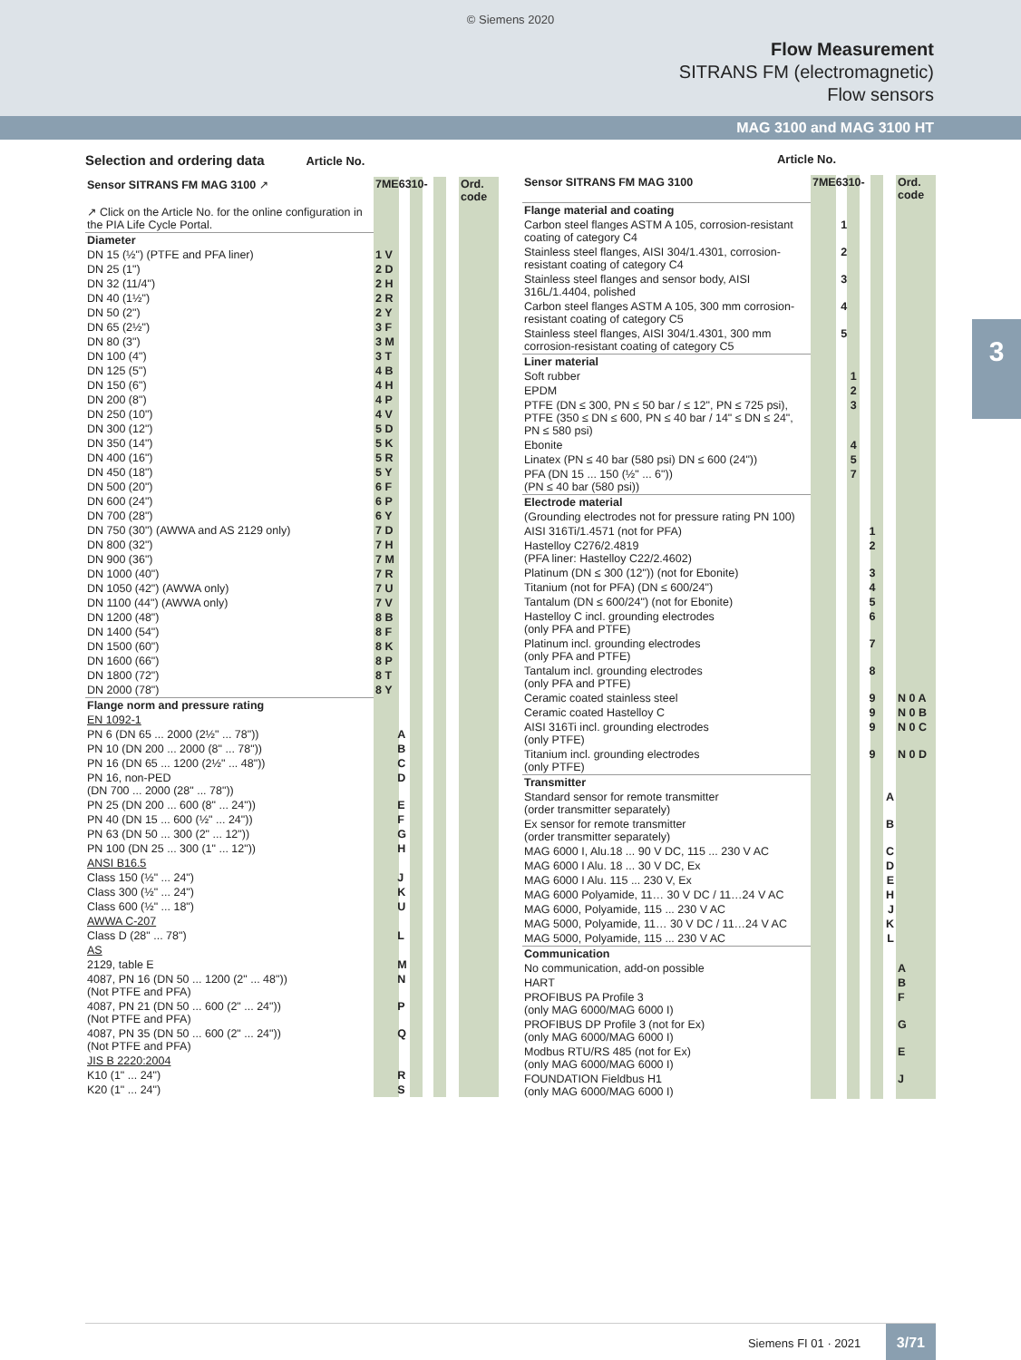© Siemens 2020
Flow Measurement
SITRANS FM (electromagnetic)
Flow sensors
MAG 3100 and MAG 3100 HT
3
Selection and ordering data Article No.
| Sensor SITRANS FM MAG 3100 ↗ | 7ME6310- | Ord. code |
| --- | --- | --- |
| ↗ Click on the Article No. for the online configuration in the PIA Life Cycle Portal. | | |
| Diameter | | |
| DN 15 (½") (PTFE and PFA liner) | 1 V | |
| DN 25 (1") | 2 D | |
| DN 32 (11/4") | 2 H | |
| DN 40 (1½") | 2 R | |
| DN 50 (2") | 2 Y | |
| DN 65 (2½") | 3 F | |
| DN 80 (3") | 3 M | |
| DN 100 (4") | 3 T | |
| DN 125 (5") | 4 B | |
| DN 150 (6") | 4 H | |
| DN 200 (8") | 4 P | |
| DN 250 (10") | 4 V | |
| DN 300 (12") | 5 D | |
| DN 350 (14") | 5 K | |
| DN 400 (16") | 5 R | |
| DN 450 (18") | 5 Y | |
| DN 500 (20") | 6 F | |
| DN 600 (24") | 6 P | |
| DN 700 (28") | 6 Y | |
| DN 750 (30") (AWWA and AS 2129 only) | 7 D | |
| DN 800 (32") | 7 H | |
| DN 900 (36") | 7 M | |
| DN 1000 (40") | 7 R | |
| DN 1050 (42") (AWWA only) | 7 U | |
| DN 1100 (44") (AWWA only) | 7 V | |
| DN 1200 (48") | 8 B | |
| DN 1400 (54") | 8 F | |
| DN 1500 (60") | 8 K | |
| DN 1600 (66") | 8 P | |
| DN 1800 (72") | 8 T | |
| DN 2000 (78") | 8 Y | |
| Flange norm and pressure rating | | |
| EN 1092-1 | | |
| PN 6 (DN 65 ... 2000 (2½" ... 78")) | A | |
| PN 10 (DN 200 ... 2000 (8" ... 78")) | B | |
| PN 16 (DN 65 ... 1200 (2½" ... 48")) | C | |
| PN 16, non-PED (DN 700 ... 2000 (28" ... 78")) | D | |
| PN 25 (DN 200 ... 600 (8" ... 24")) | E | |
| PN 40 (DN 15 ... 600 (½" ... 24")) | F | |
| PN 63 (DN 50 ... 300 (2" ... 12")) | G | |
| PN 100 (DN 25 ... 300 (1" ... 12")) | H | |
| ANSI B16.5 | | |
| Class 150 (½" ... 24") | J | |
| Class 300 (½" ... 24") | K | |
| Class 600 (½" ... 18") | U | |
| AWWA C-207 | | |
| Class D (28" ... 78") | L | |
| AS | | |
| 2129, table E | M | |
| 4087, PN 16 (DN 50 ... 1200 (2" ... 48")) (Not PTFE and PFA) | N | |
| 4087, PN 21 (DN 50 ... 600 (2" ... 24")) (Not PTFE and PFA) | P | |
| 4087, PN 35 (DN 50 ... 600 (2" ... 24")) (Not PTFE and PFA) | Q | |
| JIS B 2220:2004 | | |
| K10 (1" ... 24") | R | |
| K20 (1" ... 24") | S | |
Article No.
| Sensor SITRANS FM MAG 3100 | 7ME6310- | Ord. code |
| --- | --- | --- |
| Flange material and coating | | |
| Carbon steel flanges ASTM A 105, corrosion-resistant coating of category C4 | 1 | |
| Stainless steel flanges, AISI 304/1.4301, corrosion-resistant coating of category C4 | 2 | |
| Stainless steel flanges and sensor body, AISI 316L/1.4404, polished | 3 | |
| Carbon steel flanges ASTM A 105, 300 mm corrosion-resistant coating of category C5 | 4 | |
| Stainless steel flanges, AISI 304/1.4301, 300 mm corrosion-resistant coating of category C5 | 5 | |
| Liner material | | |
| Soft rubber | 1 | |
| EPDM | 2 | |
| PTFE (DN ≤ 300, PN ≤ 50 bar / ≤ 12", PN ≤ 725 psi), PTFE (350 ≤ DN ≤ 600, PN ≤ 40 bar / 14" ≤ DN ≤ 24", PN ≤ 580 psi) | 3 | |
| Ebonite | 4 | |
| Linatex (PN ≤ 40 bar (580 psi) DN ≤ 600 (24")) | 5 | |
| PFA (DN 15 ... 150 (½" ... 6")) (PN ≤ 40 bar (580 psi)) | 7 | |
| Electrode material | | |
| (Grounding electrodes not for pressure rating PN 100) | | |
| AISI 316Ti/1.4571 (not for PFA) | 1 | |
| Hastelloy C276/2.4819 (PFA liner: Hastelloy C22/2.4602) | 2 | |
| Platinum (DN ≤ 300 (12")) (not for Ebonite) | 3 | |
| Titanium (not for PFA) (DN ≤ 600/24") | 4 | |
| Tantalum (DN ≤ 600/24") (not for Ebonite) | 5 | |
| Hastelloy C incl. grounding electrodes (only PFA and PTFE) | 6 | |
| Platinum incl. grounding electrodes (only PFA and PTFE) | 7 | |
| Tantalum incl. grounding electrodes (only PFA and PTFE) | 8 | |
| Ceramic coated stainless steel | 9 | N 0 A |
| Ceramic coated Hastelloy C | 9 | N 0 B |
| AISI 316Ti incl. grounding electrodes (only PTFE) | 9 | N 0 C |
| Titanium incl. grounding electrodes (only PTFE) | 9 | N 0 D |
| Transmitter | | |
| Standard sensor for remote transmitter (order transmitter separately) | A | |
| Ex sensor for remote transmitter (order transmitter separately) | B | |
| MAG 6000 I, Alu.18 ... 90 V DC, 115 ... 230 V AC | C | |
| MAG 6000 I Alu. 18 ... 30 V DC, Ex | D | |
| MAG 6000 I Alu. 115 ... 230 V, Ex | E | |
| MAG 6000 Polyamide, 11… 30 V DC / 11…24 V AC | H | |
| MAG 6000, Polyamide, 115 ... 230 V AC | J | |
| MAG 5000, Polyamide, 11… 30 V DC / 11…24 V AC | K | |
| MAG 5000, Polyamide, 115 ... 230 V AC | L | |
| Communication | | |
| No communication, add-on possible | | A |
| HART | | B |
| PROFIBUS PA Profile 3 (only MAG 6000/MAG 6000 I) | | F |
| PROFIBUS DP Profile 3 (not for Ex) (only MAG 6000/MAG 6000 I) | | G |
| Modbus RTU/RS 485 (not for Ex) (only MAG 6000/MAG 6000 I) | | E |
| FOUNDATION Fieldbus H1 (only MAG 6000/MAG 6000 I) | | J |
Siemens FI 01 · 2021 3/71